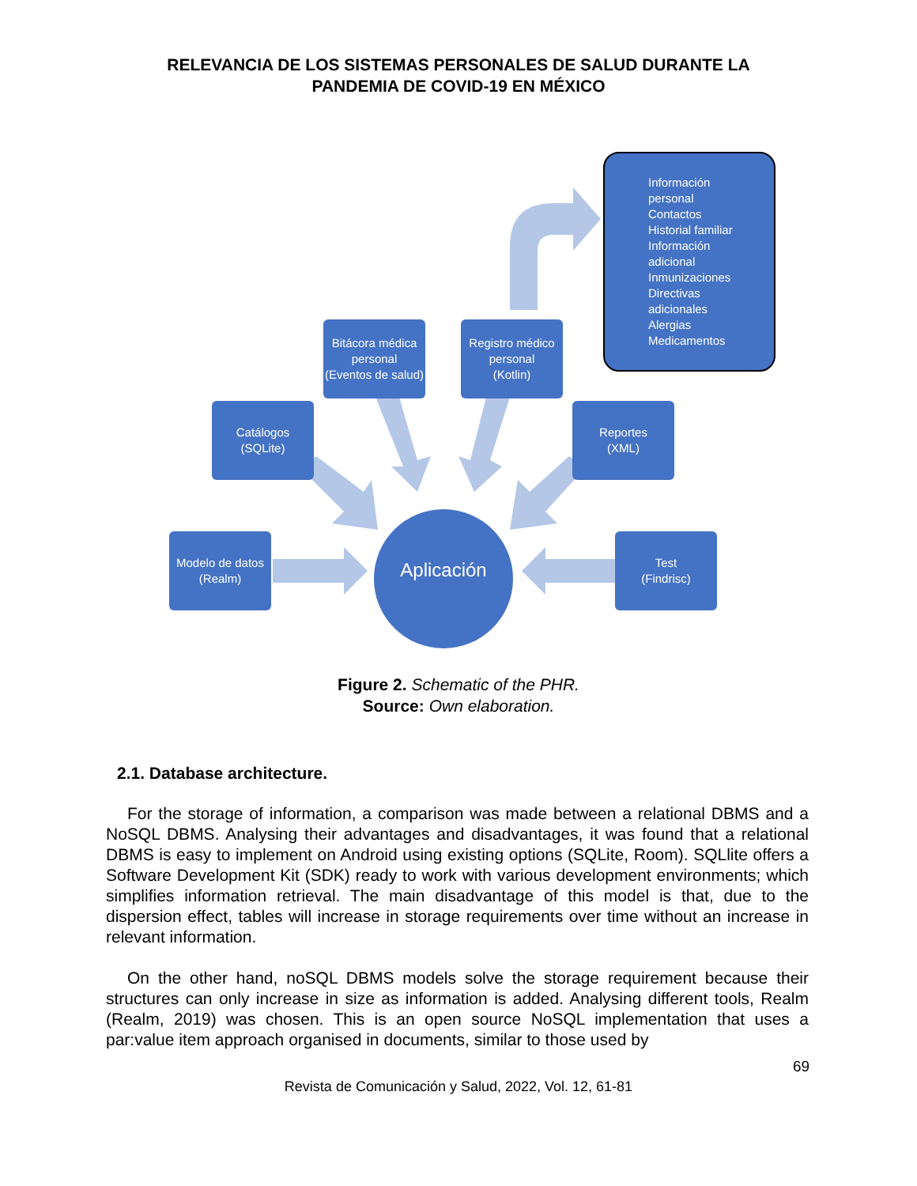RELEVANCIA DE LOS SISTEMAS PERSONALES DE SALUD DURANTE LA
PANDEMIA DE COVID-19 EN MÉXICO
Información
personal
Contactos
Historial familiar
Información
adicional
Inmunizaciones
Directivas
adicionales
Alergias
Medicamentos
Bitácora médica personal
(Eventos de salud)
Registro médico personal
(Kotlin)
Catálogos
(SQLite)
Reportes
(XML)
Modelo de datos
(Realm)
Test
(Findrisc)
Aplicación
Figure 2. Schematic of the PHR.
Source: Own elaboration.
2.1. Database architecture.
For the storage of information, a comparison was made between a relational DBMS and a NoSQL DBMS. Analysing their advantages and disadvantages, it was found that a relational DBMS is easy to implement on Android using existing options (SQLite, Room). SQLlite offers a Software Development Kit (SDK) ready to work with various development environments; which simplifies information retrieval. The main disadvantage of this model is that, due to the dispersion effect, tables will increase in storage requirements over time without an increase in relevant information.
On the other hand, noSQL DBMS models solve the storage requirement because their structures can only increase in size as information is added. Analysing different tools, Realm (Realm, 2019) was chosen. This is an open source NoSQL implementation that uses a par:value item approach organised in documents, similar to those used by
69
Revista de Comunicación y Salud, 2022, Vol. 12, 61-81